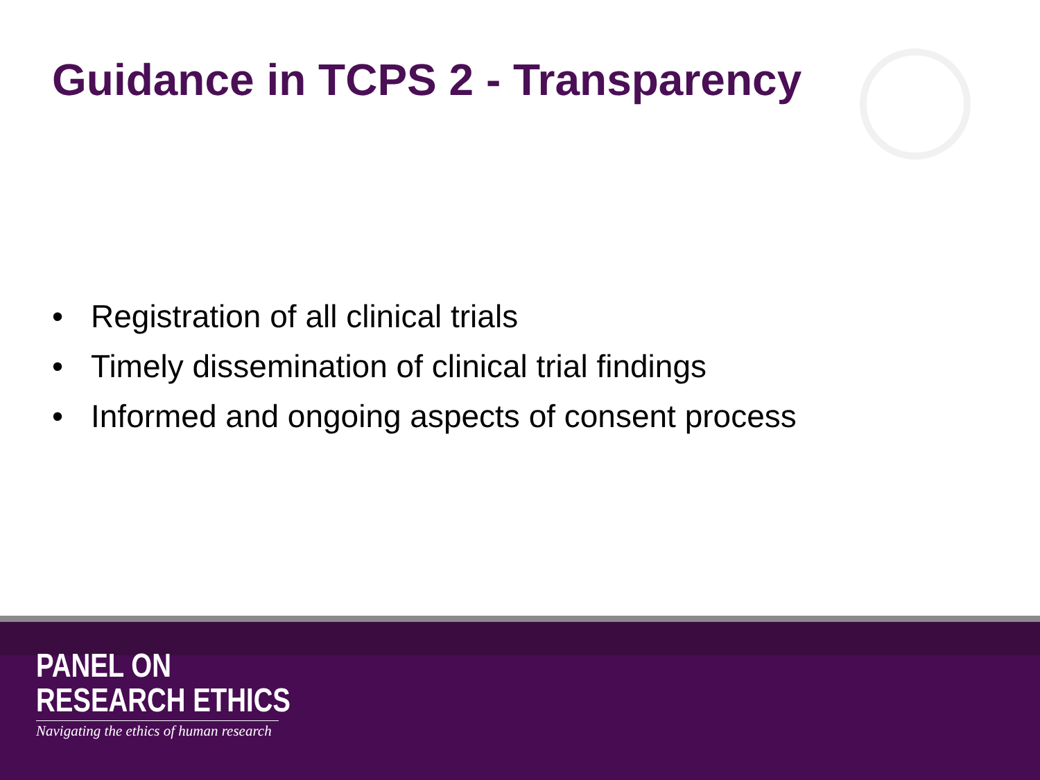Guidance in TCPS 2 - Transparency
• Registration of all clinical trials
• Timely dissemination of clinical trial findings
• Informed and ongoing aspects of consent process
PANEL ON
RESEARCH ETHICS
Navigating the ethics of human research